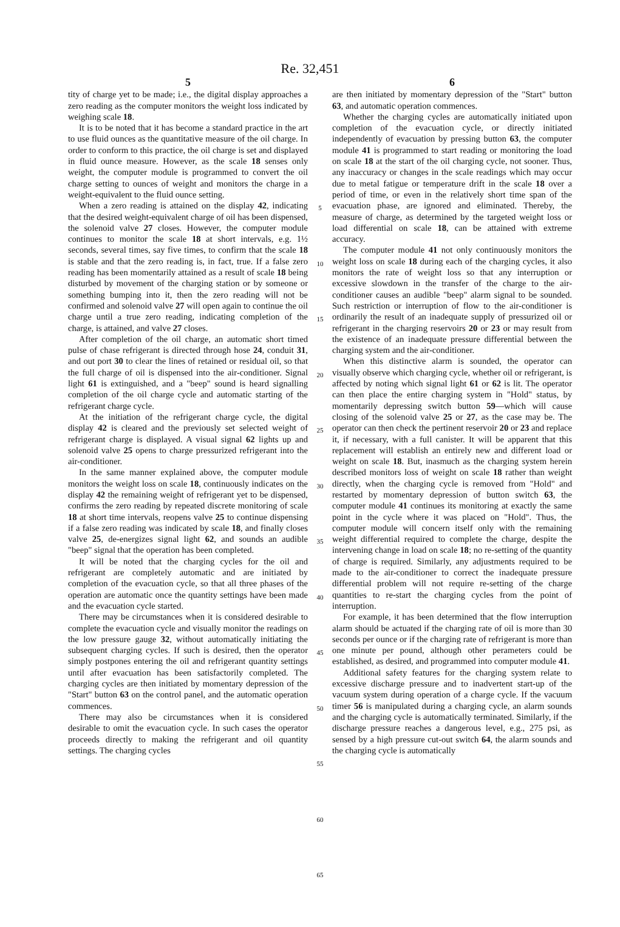Re. 32,451
5
tity of charge yet to be made; i.e., the digital display approaches a zero reading as the computer monitors the weight loss indicated by weighing scale 18.
It is to be noted that it has become a standard practice in the art to use fluid ounces as the quantitative measure of the oil charge. In order to conform to this practice, the oil charge is set and displayed in fluid ounce measure. However, as the scale 18 senses only weight, the computer module is programmed to convert the oil charge setting to ounces of weight and monitors the charge in a weight-equivalent to the fluid ounce setting.
When a zero reading is attained on the display 42, indicating that the desired weight-equivalent charge of oil has been dispensed, the solenoid valve 27 closes. However, the computer module continues to monitor the scale 18 at short intervals, e.g. 1½ seconds, several times, say five times, to confirm that the scale 18 is stable and that the zero reading is, in fact, true. If a false zero reading has been momentarily attained as a result of scale 18 being disturbed by movement of the charging station or by someone or something bumping into it, then the zero reading will not be confirmed and solenoid valve 27 will open again to continue the oil charge until a true zero reading, indicating completion of the charge, is attained, and valve 27 closes.
After completion of the oil charge, an automatic short timed pulse of chase refrigerant is directed through hose 24, conduit 31, and out port 30 to clear the lines of retained or residual oil, so that the full charge of oil is dispensed into the air-conditioner. Signal light 61 is extinguished, and a "beep" sound is heard signalling completion of the oil charge cycle and automatic starting of the refrigerant charge cycle.
At the initiation of the refrigerant charge cycle, the digital display 42 is cleared and the previously set selected weight of refrigerant charge is displayed. A visual signal 62 lights up and solenoid valve 25 opens to charge pressurized refrigerant into the air-conditioner.
In the same manner explained above, the computer module monitors the weight loss on scale 18, continuously indicates on the display 42 the remaining weight of refrigerant yet to be dispensed, confirms the zero reading by repeated discrete monitoring of scale 18 at short time intervals, reopens valve 25 to continue dispensing if a false zero reading was indicated by scale 18, and finally closes valve 25, de-energizes signal light 62, and sounds an audible "beep" signal that the operation has been completed.
It will be noted that the charging cycles for the oil and refrigerant are completely automatic and are initiated by completion of the evacuation cycle, so that all three phases of the operation are automatic once the quantity settings have been made and the evacuation cycle started.
There may be circumstances when it is considered desirable to complete the evacuation cycle and visually monitor the readings on the low pressure gauge 32, without automatically initiating the subsequent charging cycles. If such is desired, then the operator simply postpones entering the oil and refrigerant quantity settings until after evacuation has been satisfactorily completed. The charging cycles are then initiated by momentary depression of the "Start" button 63 on the control panel, and the automatic operation commences.
There may also be circumstances when it is considered desirable to omit the evacuation cycle. In such cases the operator proceeds directly to making the refrigerant and oil quantity settings. The charging cycles
5
10
15
20
25
30
35
40
45
50
55
60
65
6
are then initiated by momentary depression of the "Start" button 63, and automatic operation commences.
Whether the charging cycles are automatically initiated upon completion of the evacuation cycle, or directly initiated independently of evacuation by pressing button 63, the computer module 41 is programmed to start reading or monitoring the load on scale 18 at the start of the oil charging cycle, not sooner. Thus, any inaccuracy or changes in the scale readings which may occur due to metal fatigue or temperature drift in the scale 18 over a period of time, or even in the relatively short time span of the evacuation phase, are ignored and eliminated. Thereby, the measure of charge, as determined by the targeted weight loss or load differential on scale 18, can be attained with extreme accuracy.
The computer module 41 not only continuously monitors the weight loss on scale 18 during each of the charging cycles, it also monitors the rate of weight loss so that any interruption or excessive slowdown in the transfer of the charge to the air-conditioner causes an audible "beep" alarm signal to be sounded. Such restriction or interruption of flow to the air-conditioner is ordinarily the result of an inadequate supply of pressurized oil or refrigerant in the charging reservoirs 20 or 23 or may result from the existence of an inadequate pressure differential between the charging system and the air-conditioner.
When this distinctive alarm is sounded, the operator can visually observe which charging cycle, whether oil or refrigerant, is affected by noting which signal light 61 or 62 is lit. The operator can then place the entire charging system in "Hold" status, by momentarily depressing switch button 59—which will cause closing of the solenoid valve 25 or 27, as the case may be. The operator can then check the pertinent reservoir 20 or 23 and replace it, if necessary, with a full canister. It will be apparent that this replacement will establish an entirely new and different load or weight on scale 18. But, inasmuch as the charging system herein described monitors loss of weight on scale 18 rather than weight directly, when the charging cycle is removed from "Hold" and restarted by momentary depression of button switch 63, the computer module 41 continues its monitoring at exactly the same point in the cycle where it was placed on "Hold". Thus, the computer module will concern itself only with the remaining weight differential required to complete the charge, despite the intervening change in load on scale 18; no re-setting of the quantity of charge is required. Similarly, any adjustments required to be made to the air-conditioner to correct the inadequate pressure differential problem will not require re-setting of the charge quantities to re-start the charging cycles from the point of interruption.
For example, it has been determined that the flow interruption alarm should be actuated if the charging rate of oil is more than 30 seconds per ounce or if the charging rate of refrigerant is more than one minute per pound, although other perameters could be established, as desired, and programmed into computer module 41.
Additional safety features for the charging system relate to excessive discharge pressure and to inadvertent start-up of the vacuum system during operation of a charge cycle. If the vacuum timer 56 is manipulated during a charging cycle, an alarm sounds and the charging cycle is automatically terminated. Similarly, if the discharge pressure reaches a dangerous level, e.g., 275 psi, as sensed by a high pressure cut-out switch 64, the alarm sounds and the charging cycle is automatically